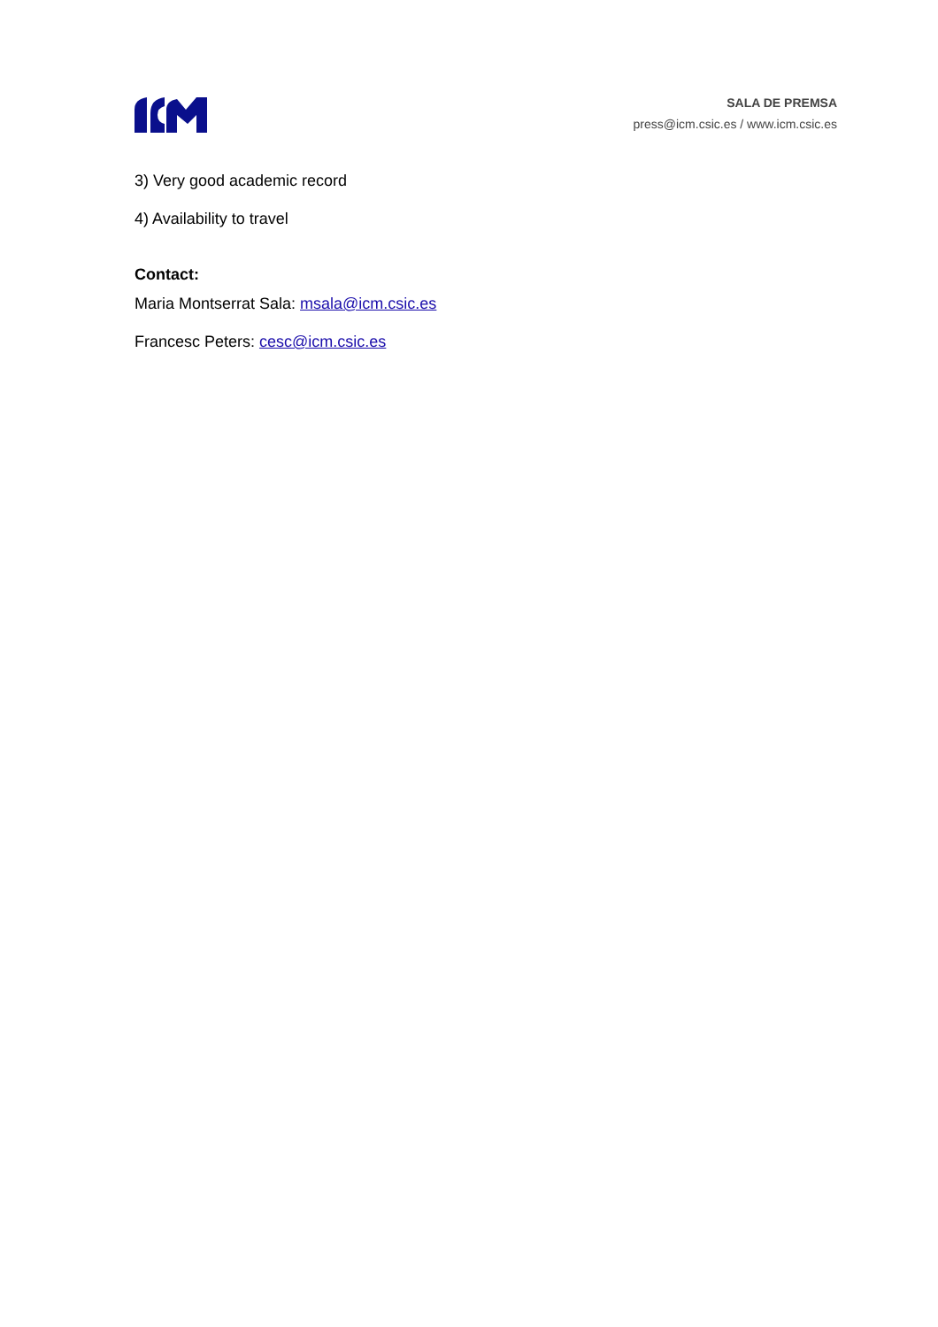SALA DE PREMSA
press@icm.csic.es / www.icm.csic.es
3) Very good academic record
4) Availability to travel
Contact:
Maria Montserrat Sala: msala@icm.csic.es
Francesc Peters: cesc@icm.csic.es